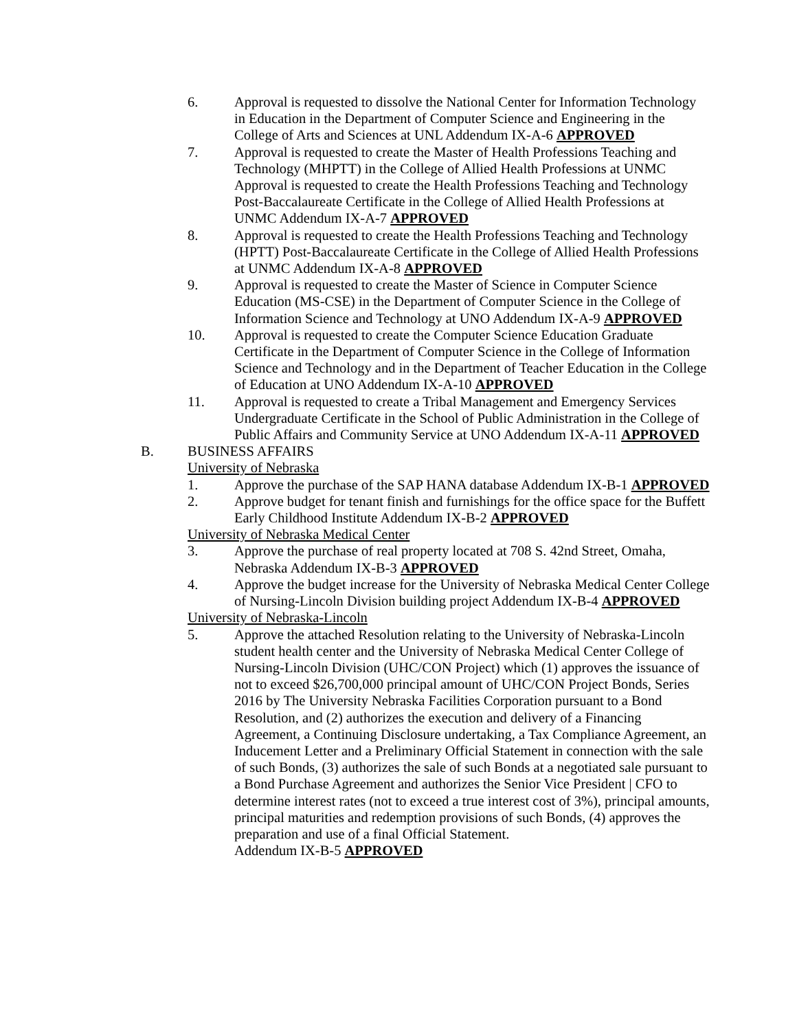6. Approval is requested to dissolve the National Center for Information Technology in Education in the Department of Computer Science and Engineering in the College of Arts and Sciences at UNL Addendum IX-A-6 APPROVED
7. Approval is requested to create the Master of Health Professions Teaching and Technology (MHPTT) in the College of Allied Health Professions at UNMC Approval is requested to create the Health Professions Teaching and Technology Post-Baccalaureate Certificate in the College of Allied Health Professions at UNMC Addendum IX-A-7 APPROVED
8. Approval is requested to create the Health Professions Teaching and Technology (HPTT) Post-Baccalaureate Certificate in the College of Allied Health Professions at UNMC Addendum IX-A-8 APPROVED
9. Approval is requested to create the Master of Science in Computer Science Education (MS-CSE) in the Department of Computer Science in the College of Information Science and Technology at UNO Addendum IX-A-9 APPROVED
10. Approval is requested to create the Computer Science Education Graduate Certificate in the Department of Computer Science in the College of Information Science and Technology and in the Department of Teacher Education in the College of Education at UNO Addendum IX-A-10 APPROVED
11. Approval is requested to create a Tribal Management and Emergency Services Undergraduate Certificate in the School of Public Administration in the College of Public Affairs and Community Service at UNO Addendum IX-A-11 APPROVED
B. BUSINESS AFFAIRS
University of Nebraska
1. Approve the purchase of the SAP HANA database Addendum IX-B-1 APPROVED
2. Approve budget for tenant finish and furnishings for the office space for the Buffett Early Childhood Institute Addendum IX-B-2 APPROVED
University of Nebraska Medical Center
3. Approve the purchase of real property located at 708 S. 42nd Street, Omaha, Nebraska Addendum IX-B-3 APPROVED
4. Approve the budget increase for the University of Nebraska Medical Center College of Nursing-Lincoln Division building project Addendum IX-B-4 APPROVED
University of Nebraska-Lincoln
5. Approve the attached Resolution relating to the University of Nebraska-Lincoln student health center and the University of Nebraska Medical Center College of Nursing-Lincoln Division (UHC/CON Project) which (1) approves the issuance of not to exceed $26,700,000 principal amount of UHC/CON Project Bonds, Series 2016 by The University Nebraska Facilities Corporation pursuant to a Bond Resolution, and (2) authorizes the execution and delivery of a Financing Agreement, a Continuing Disclosure undertaking, a Tax Compliance Agreement, an Inducement Letter and a Preliminary Official Statement in connection with the sale of such Bonds, (3) authorizes the sale of such Bonds at a negotiated sale pursuant to a Bond Purchase Agreement and authorizes the Senior Vice President | CFO to determine interest rates (not to exceed a true interest cost of 3%), principal amounts, principal maturities and redemption provisions of such Bonds, (4) approves the preparation and use of a final Official Statement.
Addendum IX-B-5 APPROVED